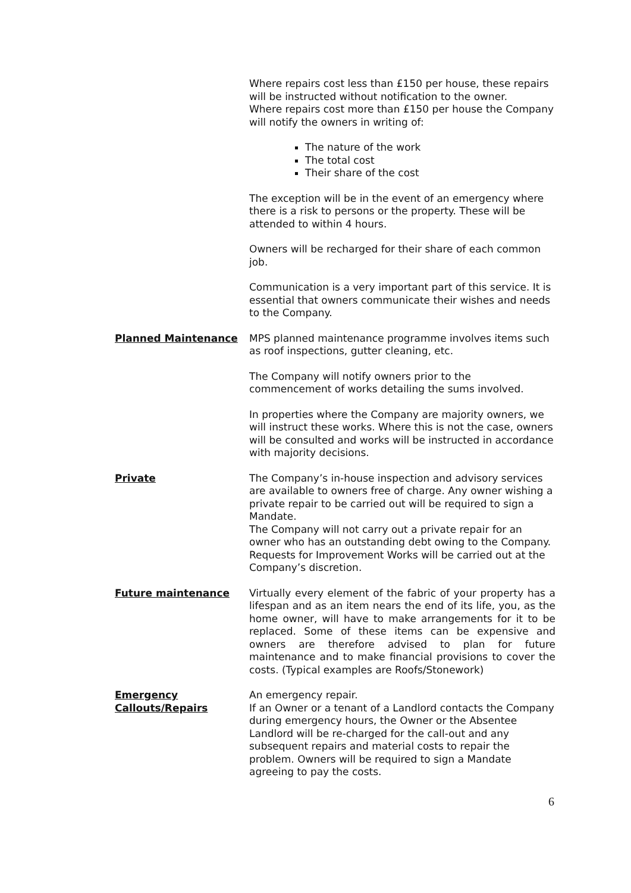Where repairs cost less than £150 per house, these repairs will be instructed without notification to the owner.
Where repairs cost more than £150 per house the Company will notify the owners in writing of:
The nature of the work
The total cost
Their share of the cost
The exception will be in the event of an emergency where there is a risk to persons or the property. These will be attended to within 4 hours.
Owners will be recharged for their share of each common job.
Communication is a very important part of this service. It is essential that owners communicate their wishes and needs to the Company.
Planned Maintenance MPS planned maintenance programme involves items such as roof inspections, gutter cleaning, etc.
The Company will notify owners prior to the commencement of works detailing the sums involved.
In properties where the Company are majority owners, we will instruct these works. Where this is not the case, owners will be consulted and works will be instructed in accordance with majority decisions.
Private The Company’s in-house inspection and advisory services are available to owners free of charge. Any owner wishing a private repair to be carried out will be required to sign a Mandate.
The Company will not carry out a private repair for an owner who has an outstanding debt owing to the Company.
Requests for Improvement Works will be carried out at the Company’s discretion.
Future maintenance Virtually every element of the fabric of your property has a lifespan and as an item nears the end of its life, you, as the home owner, will have to make arrangements for it to be replaced. Some of these items can be expensive and owners are therefore advised to plan for future maintenance and to make financial provisions to cover the costs. (Typical examples are Roofs/Stonework)
Emergency
Callouts/Repairs
An emergency repair.
If an Owner or a tenant of a Landlord contacts the Company during emergency hours, the Owner or the Absentee Landlord will be re-charged for the call-out and any subsequent repairs and material costs to repair the problem. Owners will be required to sign a Mandate agreeing to pay the costs.
6